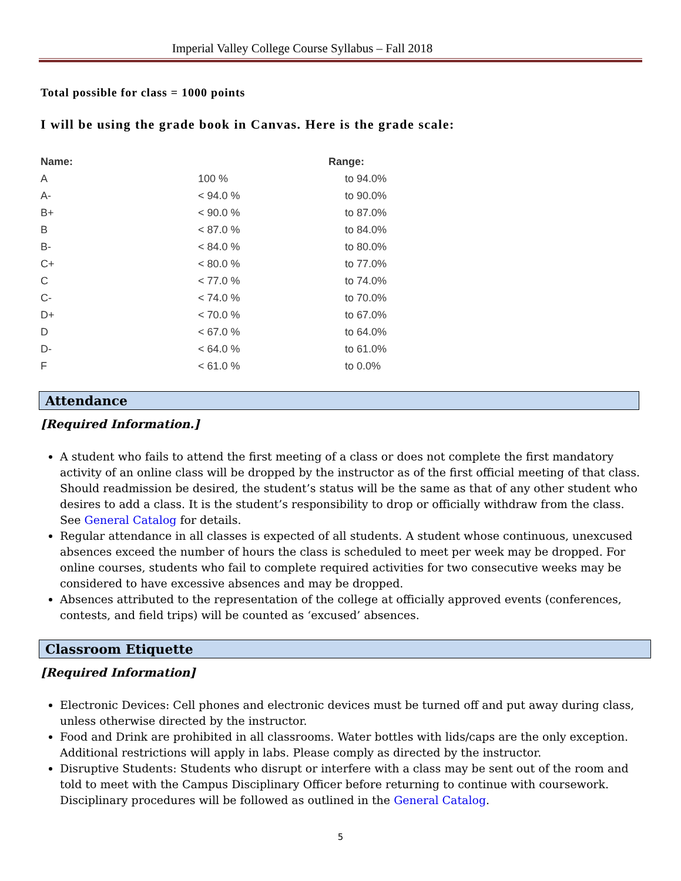Imperial Valley College Course Syllabus – Fall 2018
Total possible for class = 1000 points
I will be using the grade book in Canvas. Here is the grade scale:
| Name: | | Range: |
| --- | --- | --- |
| A | 100 % | to 94.0% |
| A- | < 94.0 % | to 90.0% |
| B+ | < 90.0 % | to 87.0% |
| B | < 87.0 % | to 84.0% |
| B- | < 84.0 % | to 80.0% |
| C+ | < 80.0 % | to 77.0% |
| C | < 77.0 % | to 74.0% |
| C- | < 74.0 % | to 70.0% |
| D+ | < 70.0 % | to 67.0% |
| D | < 67.0 % | to 64.0% |
| D- | < 64.0 % | to 61.0% |
| F | < 61.0 % | to 0.0% |
Attendance
[Required Information.]
A student who fails to attend the first meeting of a class or does not complete the first mandatory activity of an online class will be dropped by the instructor as of the first official meeting of that class. Should readmission be desired, the student’s status will be the same as that of any other student who desires to add a class. It is the student’s responsibility to drop or officially withdraw from the class. See General Catalog for details.
Regular attendance in all classes is expected of all students. A student whose continuous, unexcused absences exceed the number of hours the class is scheduled to meet per week may be dropped. For online courses, students who fail to complete required activities for two consecutive weeks may be considered to have excessive absences and may be dropped.
Absences attributed to the representation of the college at officially approved events (conferences, contests, and field trips) will be counted as ‘excused’ absences.
Classroom Etiquette
[Required Information]
Electronic Devices: Cell phones and electronic devices must be turned off and put away during class, unless otherwise directed by the instructor.
Food and Drink are prohibited in all classrooms. Water bottles with lids/caps are the only exception. Additional restrictions will apply in labs. Please comply as directed by the instructor.
Disruptive Students: Students who disrupt or interfere with a class may be sent out of the room and told to meet with the Campus Disciplinary Officer before returning to continue with coursework. Disciplinary procedures will be followed as outlined in the General Catalog.
5